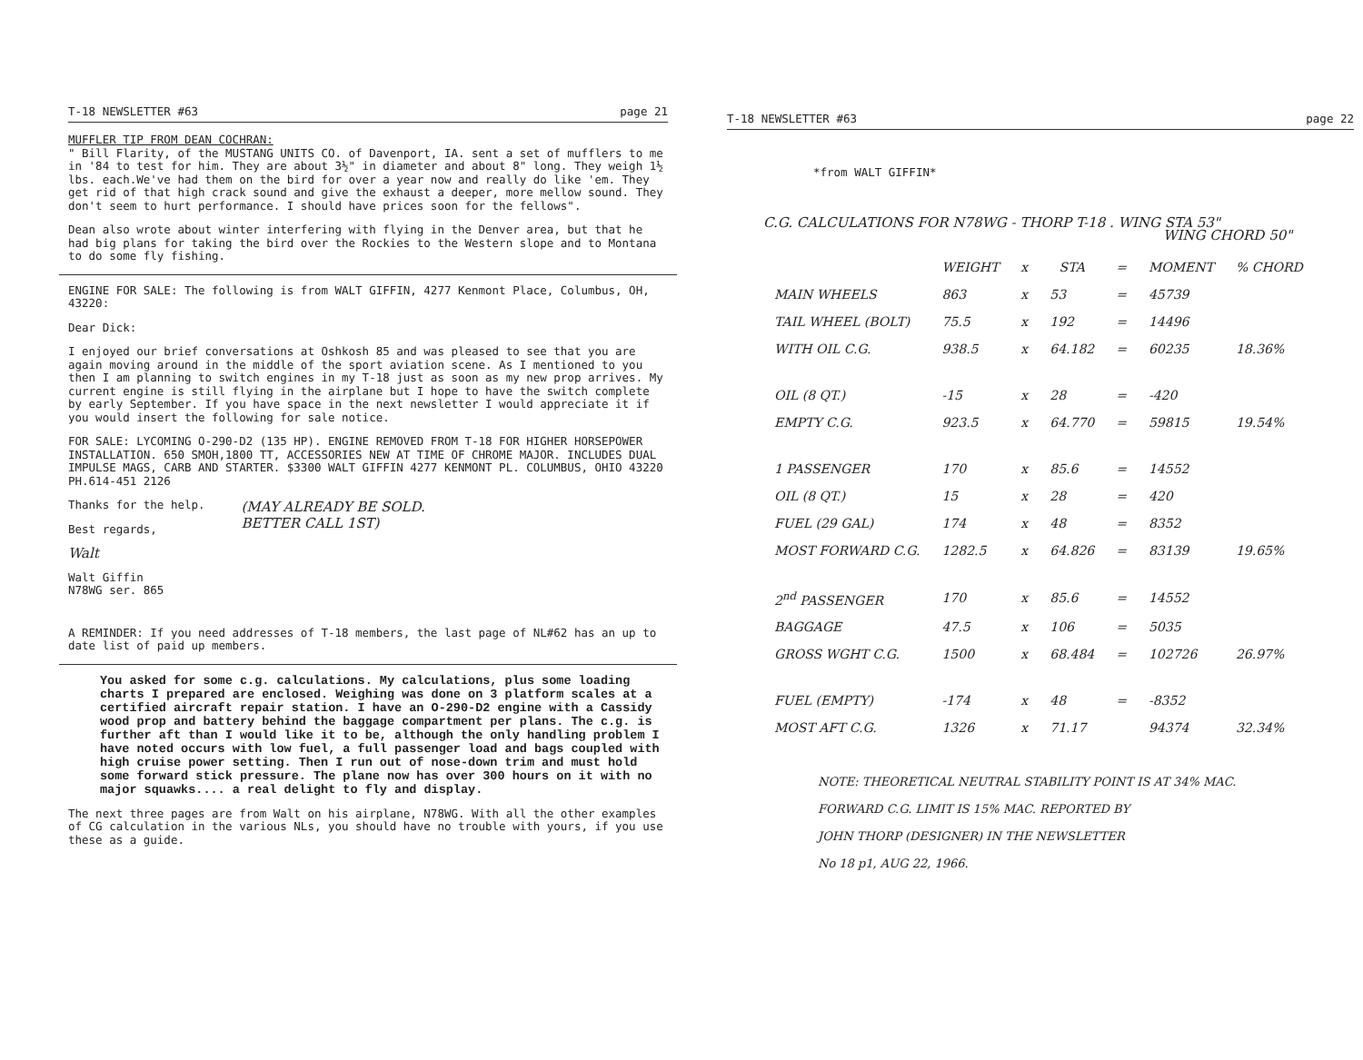T-18 NEWSLETTER #63 page 21
MUFFLER TIP FROM DEAN COCHRAN:
" Bill Flarity, of the MUSTANG UNITS CO. of Davenport, IA. sent a set of mufflers to me in '84 to test for him. They are about 3½" in diameter and about 8" long. They weigh 1½ lbs. each.We've had them on the bird for over a year now and really do like 'em. They get rid of that high crack sound and give the exhaust a deeper, more mellow sound. They don't seem to hurt performance. I should have prices soon for the fellows".
Dean also wrote about winter interfering with flying in the Denver area, but that he had big plans for taking the bird over the Rockies to the Western slope and to Montana to do some fly fishing.
ENGINE FOR SALE: The following is from WALT GIFFIN, 4277 Kenmont Place, Columbus, OH, 43220:
Dear Dick:
I enjoyed our brief conversations at Oshkosh 85 and was pleased to see that you are again moving around in the middle of the sport aviation scene. As I mentioned to you then I am planning to switch engines in my T-18 just as soon as my new prop arrives. My current engine is still flying in the airplane but I hope to have the switch complete by early September. If you have space in the next newsletter I would appreciate it if you would insert the following for sale notice.
FOR SALE: LYCOMING O-290-D2 (135 HP). ENGINE REMOVED FROM T-18 FOR HIGHER HORSEPOWER INSTALLATION. 650 SMOH,1800 TT, ACCESSORIES NEW AT TIME OF CHROME MAJOR. INCLUDES DUAL IMPULSE MAGS, CARB AND STARTER. $3300 WALT GIFFIN 4277 KENMONT PL. COLUMBUS, OHIO 43220 PH.614-451 2126
Thanks for the help.
Best regards,
Walt
Walt Giffin
N78WG ser. 865
(MAY ALREADY BE SOLD.
BETTER CALL 1ST)
A REMINDER: If you need addresses of T-18 members, the last page of NL#62 has an up to date list of paid up members.
You asked for some c.g. calculations. My calculations, plus some loading charts I prepared are enclosed. Weighing was done on 3 platform scales at a certified aircraft repair station. I have an O-290-D2 engine with a Cassidy wood prop and battery behind the baggage compartment per plans. The c.g. is further aft than I would like it to be, although the only handling problem I have noted occurs with low fuel, a full passenger load and bags coupled with high cruise power setting. Then I run out of nose-down trim and must hold some forward stick pressure. The plane now has over 300 hours on it with no major squawks.... a real delight to fly and display.
The next three pages are from Walt on his airplane, N78WG. With all the other examples of CG calculation in the various NLs, you should have no trouble with yours, if you use these as a guide.
T-18 NEWSLETTER #63 page 22
*from WALT GIFFIN*
C.G. CALCULATIONS FOR N78WG - THORP T-18 . WING STA 53"
WING CHORD 50"
| | WEIGHT | x | STA | = | MOMENT | % CHORD |
| --- | --- | --- | --- | --- | --- | --- |
| MAIN WHEELS | 863 | x | 53 | = | 45739 | |
| TAIL WHEEL (BOLT) | 75.5 | x | 192 | = | 14496 | |
| WITH OIL C.G. | 938.5 | x | 64.182 | = | 60235 | 18.36% |
| OIL (8 QT.) | -15 | x | 28 | = | -420 | |
| EMPTY C.G. | 923.5 | x | 64.770 | = | 59815 | 19.54% |
| 1 PASSENGER | 170 | x | 85.6 | = | 14552 | |
| OIL (8 QT.) | 15 | x | 28 | = | 420 | |
| FUEL (29 GAL) | 174 | x | 48 | = | 8352 | |
| MOST FORWARD C.G. | 1282.5 | x | 64.826 | = | 83139 | 19.65% |
| 2<sup>nd</sup> PASSENGER | 170 | x | 85.6 | = | 14552 | |
| BAGGAGE | 47.5 | x | 106 | = | 5035 | |
| GROSS WGHT C.G. | 1500 | x | 68.484 | = | 102726 | 26.97% |
| FUEL (EMPTY) | -174 | x | 48 | = | -8352 | |
| MOST AFT C.G. | 1326 | x | 71.17 | | 94374 | 32.34% |
NOTE: THEORETICAL NEUTRAL STABILITY POINT IS AT 34% MAC.
FORWARD C.G. LIMIT IS 15% MAC. REPORTED BY
JOHN THORP (DESIGNER) IN THE NEWSLETTER
No 18 p1, AUG 22, 1966.